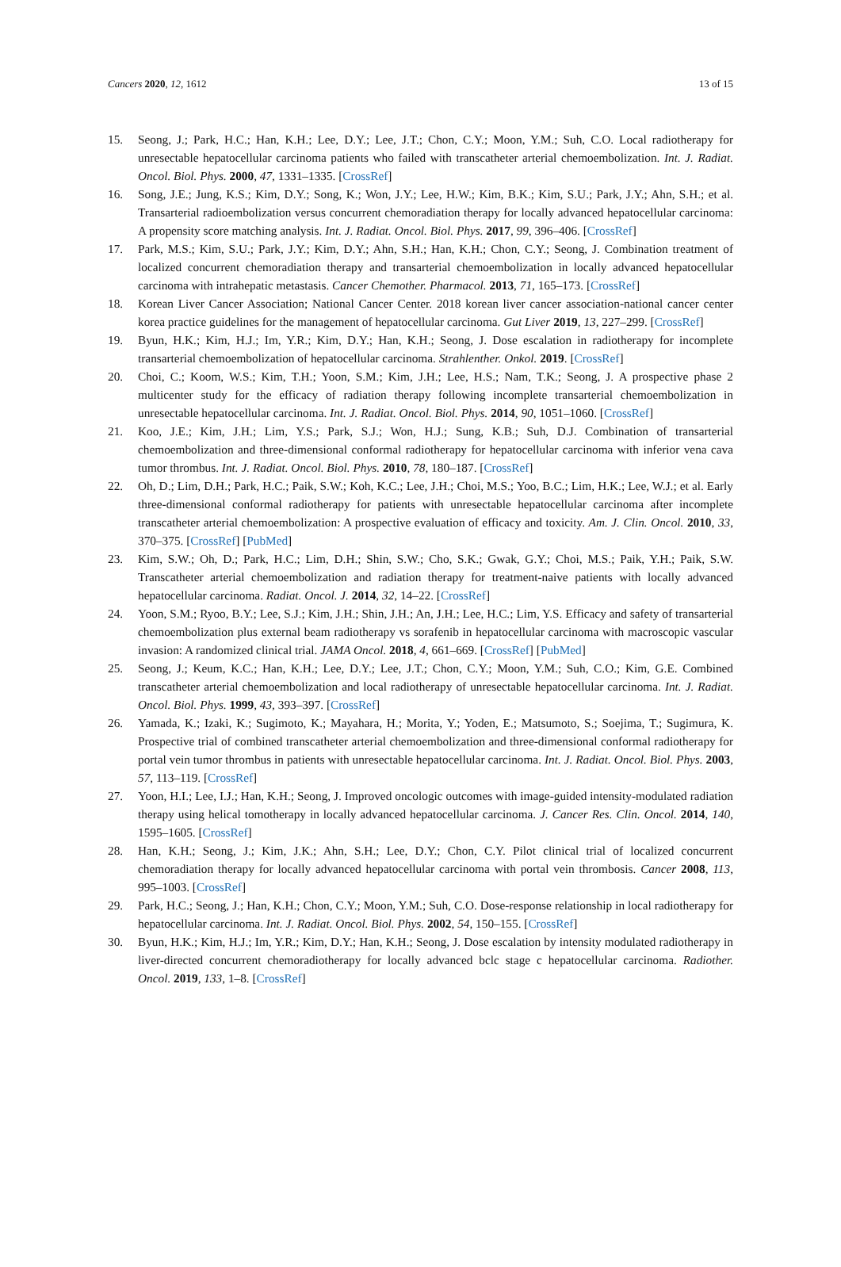Cancers 2020, 12, 1612 13 of 15
15. Seong, J.; Park, H.C.; Han, K.H.; Lee, D.Y.; Lee, J.T.; Chon, C.Y.; Moon, Y.M.; Suh, C.O. Local radiotherapy for unresectable hepatocellular carcinoma patients who failed with transcatheter arterial chemoembolization. Int. J. Radiat. Oncol. Biol. Phys. 2000, 47, 1331–1335. [CrossRef]
16. Song, J.E.; Jung, K.S.; Kim, D.Y.; Song, K.; Won, J.Y.; Lee, H.W.; Kim, B.K.; Kim, S.U.; Park, J.Y.; Ahn, S.H.; et al. Transarterial radioembolization versus concurrent chemoradiation therapy for locally advanced hepatocellular carcinoma: A propensity score matching analysis. Int. J. Radiat. Oncol. Biol. Phys. 2017, 99, 396–406. [CrossRef]
17. Park, M.S.; Kim, S.U.; Park, J.Y.; Kim, D.Y.; Ahn, S.H.; Han, K.H.; Chon, C.Y.; Seong, J. Combination treatment of localized concurrent chemoradiation therapy and transarterial chemoembolization in locally advanced hepatocellular carcinoma with intrahepatic metastasis. Cancer Chemother. Pharmacol. 2013, 71, 165–173. [CrossRef]
18. Korean Liver Cancer Association; National Cancer Center. 2018 korean liver cancer association-national cancer center korea practice guidelines for the management of hepatocellular carcinoma. Gut Liver 2019, 13, 227–299. [CrossRef]
19. Byun, H.K.; Kim, H.J.; Im, Y.R.; Kim, D.Y.; Han, K.H.; Seong, J. Dose escalation in radiotherapy for incomplete transarterial chemoembolization of hepatocellular carcinoma. Strahlenther. Onkol. 2019. [CrossRef]
20. Choi, C.; Koom, W.S.; Kim, T.H.; Yoon, S.M.; Kim, J.H.; Lee, H.S.; Nam, T.K.; Seong, J. A prospective phase 2 multicenter study for the efficacy of radiation therapy following incomplete transarterial chemoembolization in unresectable hepatocellular carcinoma. Int. J. Radiat. Oncol. Biol. Phys. 2014, 90, 1051–1060. [CrossRef]
21. Koo, J.E.; Kim, J.H.; Lim, Y.S.; Park, S.J.; Won, H.J.; Sung, K.B.; Suh, D.J. Combination of transarterial chemoembolization and three-dimensional conformal radiotherapy for hepatocellular carcinoma with inferior vena cava tumor thrombus. Int. J. Radiat. Oncol. Biol. Phys. 2010, 78, 180–187. [CrossRef]
22. Oh, D.; Lim, D.H.; Park, H.C.; Paik, S.W.; Koh, K.C.; Lee, J.H.; Choi, M.S.; Yoo, B.C.; Lim, H.K.; Lee, W.J.; et al. Early three-dimensional conformal radiotherapy for patients with unresectable hepatocellular carcinoma after incomplete transcatheter arterial chemoembolization: A prospective evaluation of efficacy and toxicity. Am. J. Clin. Oncol. 2010, 33, 370–375. [CrossRef] [PubMed]
23. Kim, S.W.; Oh, D.; Park, H.C.; Lim, D.H.; Shin, S.W.; Cho, S.K.; Gwak, G.Y.; Choi, M.S.; Paik, Y.H.; Paik, S.W. Transcatheter arterial chemoembolization and radiation therapy for treatment-naive patients with locally advanced hepatocellular carcinoma. Radiat. Oncol. J. 2014, 32, 14–22. [CrossRef]
24. Yoon, S.M.; Ryoo, B.Y.; Lee, S.J.; Kim, J.H.; Shin, J.H.; An, J.H.; Lee, H.C.; Lim, Y.S. Efficacy and safety of transarterial chemoembolization plus external beam radiotherapy vs sorafenib in hepatocellular carcinoma with macroscopic vascular invasion: A randomized clinical trial. JAMA Oncol. 2018, 4, 661–669. [CrossRef] [PubMed]
25. Seong, J.; Keum, K.C.; Han, K.H.; Lee, D.Y.; Lee, J.T.; Chon, C.Y.; Moon, Y.M.; Suh, C.O.; Kim, G.E. Combined transcatheter arterial chemoembolization and local radiotherapy of unresectable hepatocellular carcinoma. Int. J. Radiat. Oncol. Biol. Phys. 1999, 43, 393–397. [CrossRef]
26. Yamada, K.; Izaki, K.; Sugimoto, K.; Mayahara, H.; Morita, Y.; Yoden, E.; Matsumoto, S.; Soejima, T.; Sugimura, K. Prospective trial of combined transcatheter arterial chemoembolization and three-dimensional conformal radiotherapy for portal vein tumor thrombus in patients with unresectable hepatocellular carcinoma. Int. J. Radiat. Oncol. Biol. Phys. 2003, 57, 113–119. [CrossRef]
27. Yoon, H.I.; Lee, I.J.; Han, K.H.; Seong, J. Improved oncologic outcomes with image-guided intensity-modulated radiation therapy using helical tomotherapy in locally advanced hepatocellular carcinoma. J. Cancer Res. Clin. Oncol. 2014, 140, 1595–1605. [CrossRef]
28. Han, K.H.; Seong, J.; Kim, J.K.; Ahn, S.H.; Lee, D.Y.; Chon, C.Y. Pilot clinical trial of localized concurrent chemoradiation therapy for locally advanced hepatocellular carcinoma with portal vein thrombosis. Cancer 2008, 113, 995–1003. [CrossRef]
29. Park, H.C.; Seong, J.; Han, K.H.; Chon, C.Y.; Moon, Y.M.; Suh, C.O. Dose-response relationship in local radiotherapy for hepatocellular carcinoma. Int. J. Radiat. Oncol. Biol. Phys. 2002, 54, 150–155. [CrossRef]
30. Byun, H.K.; Kim, H.J.; Im, Y.R.; Kim, D.Y.; Han, K.H.; Seong, J. Dose escalation by intensity modulated radiotherapy in liver-directed concurrent chemoradiotherapy for locally advanced bclc stage c hepatocellular carcinoma. Radiother. Oncol. 2019, 133, 1–8. [CrossRef]